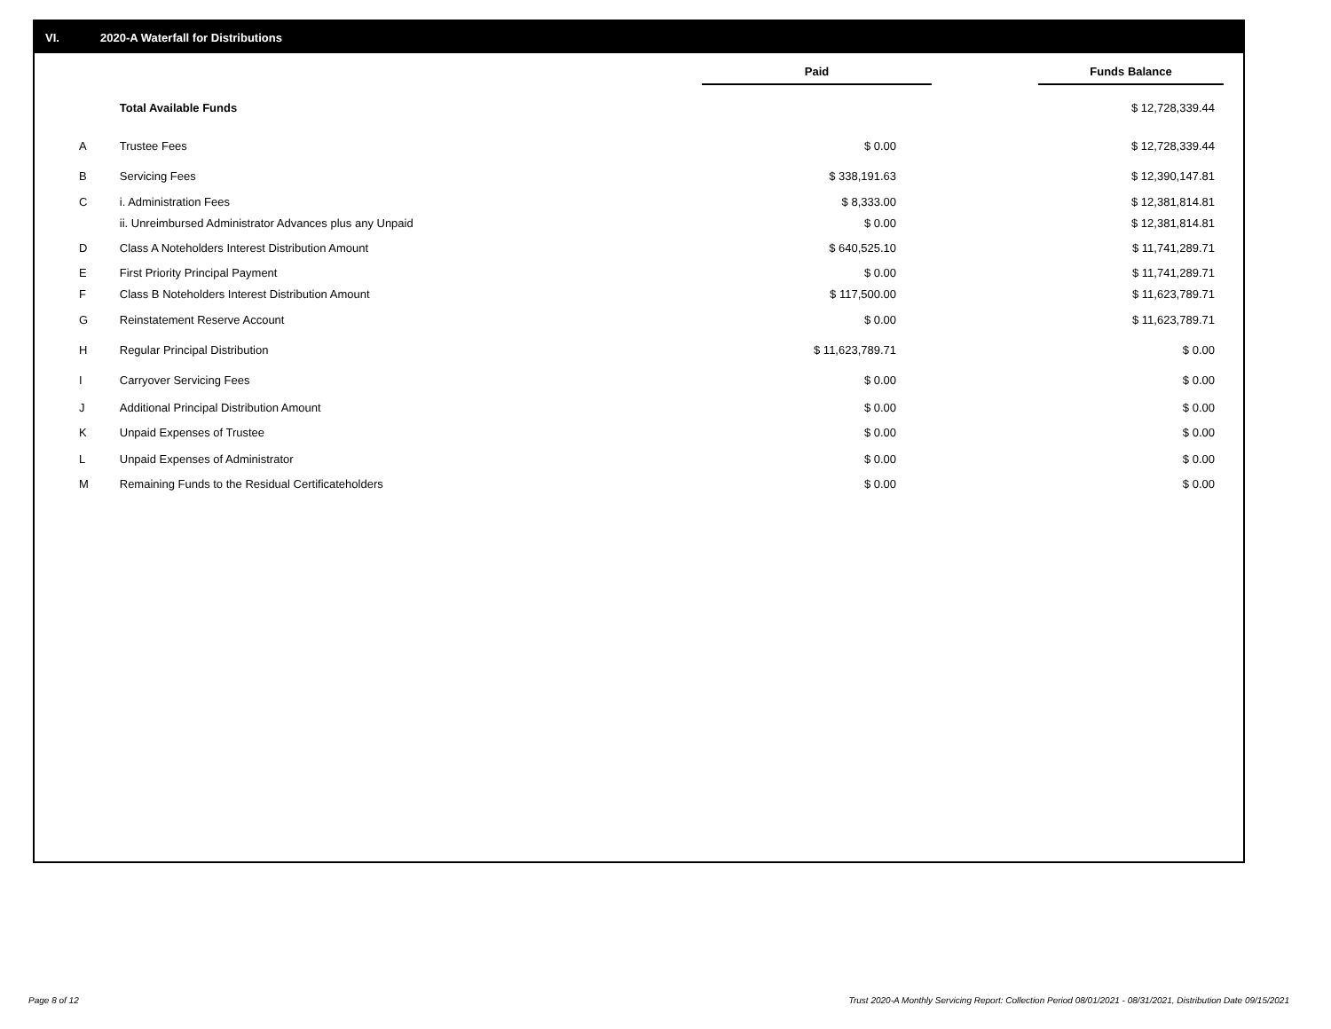VI. 2020-A Waterfall for Distributions
| | | Paid | Funds Balance |
| --- | --- | --- | --- |
| | Total Available Funds | | $ 12,728,339.44 |
| A | Trustee Fees | $ 0.00 | $ 12,728,339.44 |
| B | Servicing Fees | $ 338,191.63 | $ 12,390,147.81 |
| C | i. Administration Fees | $ 8,333.00 | $ 12,381,814.81 |
| | ii. Unreimbursed Administrator Advances plus any Unpaid | $ 0.00 | $ 12,381,814.81 |
| D | Class A Noteholders Interest Distribution Amount | $ 640,525.10 | $ 11,741,289.71 |
| E | First Priority Principal Payment | $ 0.00 | $ 11,741,289.71 |
| F | Class B Noteholders Interest Distribution Amount | $ 117,500.00 | $ 11,623,789.71 |
| G | Reinstatement Reserve Account | $ 0.00 | $ 11,623,789.71 |
| H | Regular Principal Distribution | $ 11,623,789.71 | $ 0.00 |
| I | Carryover Servicing Fees | $ 0.00 | $ 0.00 |
| J | Additional Principal Distribution Amount | $ 0.00 | $ 0.00 |
| K | Unpaid Expenses of Trustee | $ 0.00 | $ 0.00 |
| L | Unpaid Expenses of Administrator | $ 0.00 | $ 0.00 |
| M | Remaining Funds to the Residual Certificateholders | $ 0.00 | $ 0.00 |
Page 8 of 12
Trust 2020-A Monthly Servicing Report: Collection Period 08/01/2021 - 08/31/2021, Distribution Date 09/15/2021